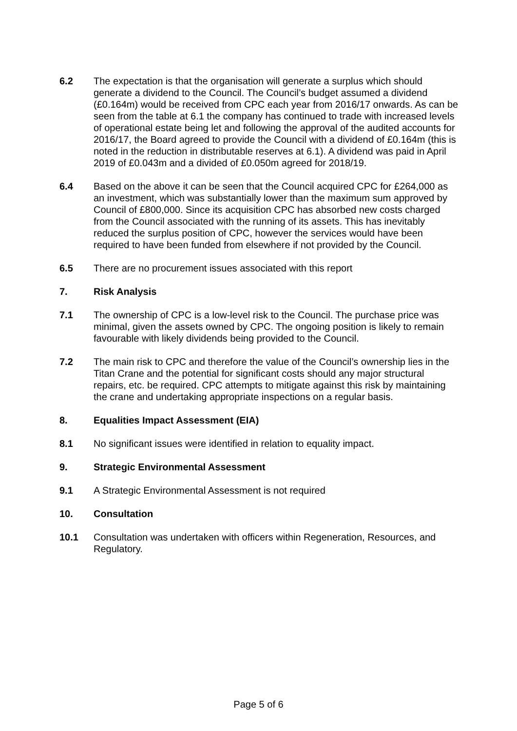6.2 The expectation is that the organisation will generate a surplus which should generate a dividend to the Council. The Council’s budget assumed a dividend (£0.164m) would be received from CPC each year from 2016/17 onwards. As can be seen from the table at 6.1 the company has continued to trade with increased levels of operational estate being let and following the approval of the audited accounts for 2016/17, the Board agreed to provide the Council with a dividend of £0.164m (this is noted in the reduction in distributable reserves at 6.1). A dividend was paid in April 2019 of £0.043m and a divided of £0.050m agreed for 2018/19.
6.4 Based on the above it can be seen that the Council acquired CPC for £264,000 as an investment, which was substantially lower than the maximum sum approved by Council of £800,000. Since its acquisition CPC has absorbed new costs charged from the Council associated with the running of its assets. This has inevitably reduced the surplus position of CPC, however the services would have been required to have been funded from elsewhere if not provided by the Council.
6.5 There are no procurement issues associated with this report
7. Risk Analysis
7.1 The ownership of CPC is a low-level risk to the Council. The purchase price was minimal, given the assets owned by CPC. The ongoing position is likely to remain favourable with likely dividends being provided to the Council.
7.2 The main risk to CPC and therefore the value of the Council’s ownership lies in the Titan Crane and the potential for significant costs should any major structural repairs, etc. be required. CPC attempts to mitigate against this risk by maintaining the crane and undertaking appropriate inspections on a regular basis.
8. Equalities Impact Assessment (EIA)
8.1 No significant issues were identified in relation to equality impact.
9. Strategic Environmental Assessment
9.1 A Strategic Environmental Assessment is not required
10. Consultation
10.1 Consultation was undertaken with officers within Regeneration, Resources, and Regulatory.
Page 5 of 6